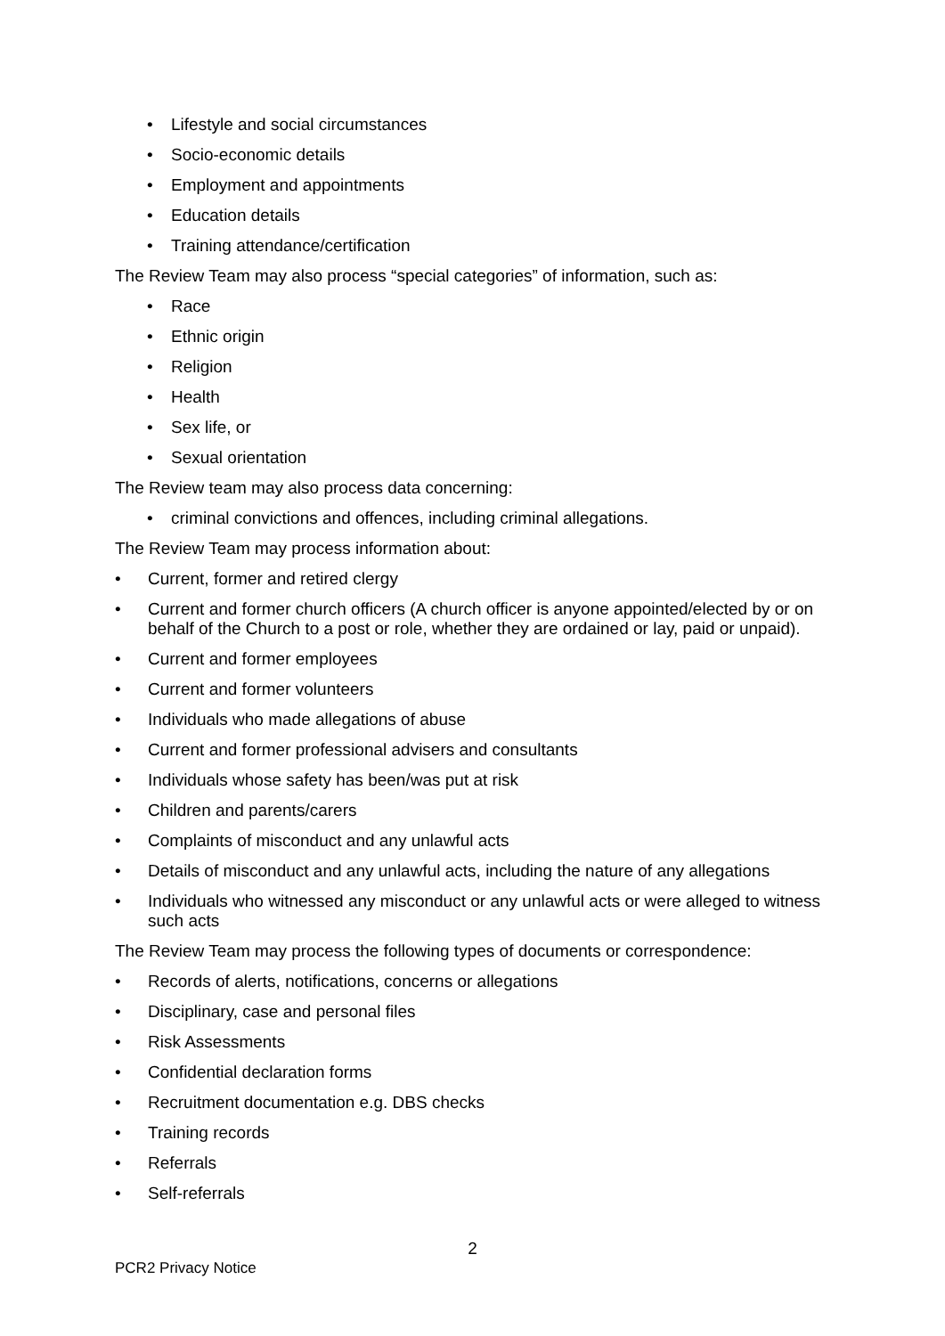• Lifestyle and social circumstances
• Socio-economic details
• Employment and appointments
• Education details
• Training attendance/certification
The Review Team may also process “special categories” of information, such as:
• Race
• Ethnic origin
• Religion
• Health
• Sex life, or
• Sexual orientation
The Review team may also process data concerning:
• criminal convictions and offences, including criminal allegations.
The Review Team may process information about:
• Current, former and retired clergy
• Current and former church officers (A church officer is anyone appointed/elected by or on behalf of the Church to a post or role, whether they are ordained or lay, paid or unpaid).
• Current and former employees
• Current and former volunteers
• Individuals who made allegations of abuse
• Current and former professional advisers and consultants
• Individuals whose safety has been/was put at risk
• Children and parents/carers
• Complaints of misconduct and any unlawful acts
• Details of misconduct and any unlawful acts, including the nature of any allegations
• Individuals who witnessed any misconduct or any unlawful acts or were alleged to witness such acts
The Review Team may process the following types of documents or correspondence:
• Records of alerts, notifications, concerns or allegations
• Disciplinary, case and personal files
• Risk Assessments
• Confidential declaration forms
• Recruitment documentation e.g. DBS checks
• Training records
• Referrals
• Self-referrals
2
PCR2 Privacy Notice